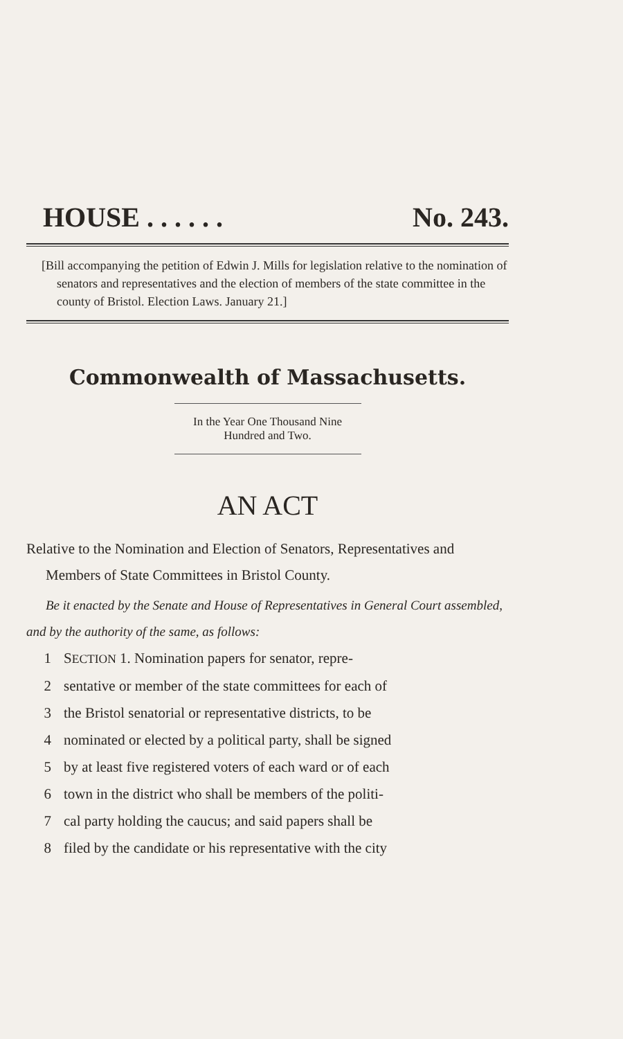HOUSE . . . . . . No. 243.
[Bill accompanying the petition of Edwin J. Mills for legislation relative to the nomination of senators and representatives and the election of members of the state committee in the county of Bristol. Election Laws. January 21.]
Commonwealth of Massachusetts.
In the Year One Thousand Nine Hundred and Two.
AN ACT
Relative to the Nomination and Election of Senators, Representatives and Members of State Committees in Bristol County.
Be it enacted by the Senate and House of Representatives in General Court assembled, and by the authority of the same, as follows:
1 SECTION 1. Nomination papers for senator, repre-
2 sentative or member of the state committees for each of
3 the Bristol senatorial or representative districts, to be
4 nominated or elected by a political party, shall be signed
5 by at least five registered voters of each ward or of each
6 town in the district who shall be members of the politi-
7 cal party holding the caucus; and said papers shall be
8 filed by the candidate or his representative with the city